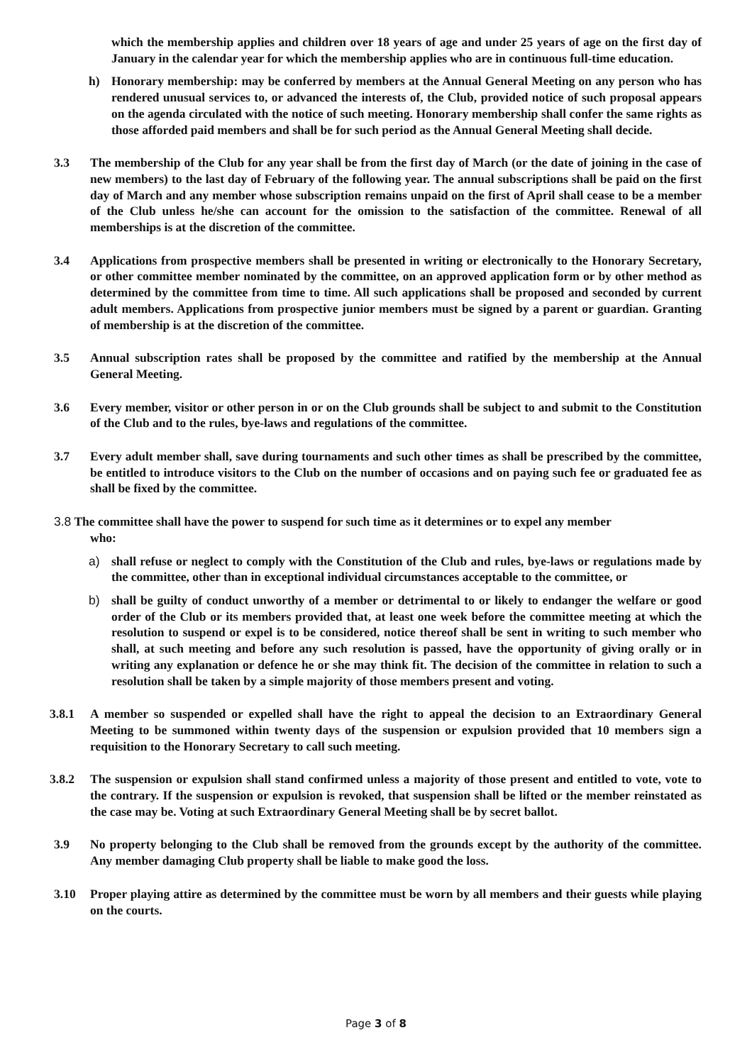which the membership applies and children over 18 years of age and under 25 years of age on the first day of January in the calendar year for which the membership applies who are in continuous full-time education.
h) Honorary membership: may be conferred by members at the Annual General Meeting on any person who has rendered unusual services to, or advanced the interests of, the Club, provided notice of such proposal appears on the agenda circulated with the notice of such meeting. Honorary membership shall confer the same rights as those afforded paid members and shall be for such period as the Annual General Meeting shall decide.
3.3 The membership of the Club for any year shall be from the first day of March (or the date of joining in the case of new members) to the last day of February of the following year. The annual subscriptions shall be paid on the first day of March and any member whose subscription remains unpaid on the first of April shall cease to be a member of the Club unless he/she can account for the omission to the satisfaction of the committee. Renewal of all memberships is at the discretion of the committee.
3.4 Applications from prospective members shall be presented in writing or electronically to the Honorary Secretary, or other committee member nominated by the committee, on an approved application form or by other method as determined by the committee from time to time. All such applications shall be proposed and seconded by current adult members. Applications from prospective junior members must be signed by a parent or guardian. Granting of membership is at the discretion of the committee.
3.5 Annual subscription rates shall be proposed by the committee and ratified by the membership at the Annual General Meeting.
3.6 Every member, visitor or other person in or on the Club grounds shall be subject to and submit to the Constitution of the Club and to the rules, bye-laws and regulations of the committee.
3.7 Every adult member shall, save during tournaments and such other times as shall be prescribed by the committee, be entitled to introduce visitors to the Club on the number of occasions and on paying such fee or graduated fee as shall be fixed by the committee.
3.8 The committee shall have the power to suspend for such time as it determines or to expel any member
who:
a) shall refuse or neglect to comply with the Constitution of the Club and rules, bye-laws or regulations made by the committee, other than in exceptional individual circumstances acceptable to the committee, or
b) shall be guilty of conduct unworthy of a member or detrimental to or likely to endanger the welfare or good order of the Club or its members provided that, at least one week before the committee meeting at which the resolution to suspend or expel is to be considered, notice thereof shall be sent in writing to such member who shall, at such meeting and before any such resolution is passed, have the opportunity of giving orally or in writing any explanation or defence he or she may think fit. The decision of the committee in relation to such a resolution shall be taken by a simple majority of those members present and voting.
3.8.1 A member so suspended or expelled shall have the right to appeal the decision to an Extraordinary General Meeting to be summoned within twenty days of the suspension or expulsion provided that 10 members sign a requisition to the Honorary Secretary to call such meeting.
3.8.2 The suspension or expulsion shall stand confirmed unless a majority of those present and entitled to vote, vote to the contrary. If the suspension or expulsion is revoked, that suspension shall be lifted or the member reinstated as the case may be. Voting at such Extraordinary General Meeting shall be by secret ballot.
3.9 No property belonging to the Club shall be removed from the grounds except by the authority of the committee. Any member damaging Club property shall be liable to make good the loss.
3.10 Proper playing attire as determined by the committee must be worn by all members and their guests while playing on the courts.
Page 3 of 8